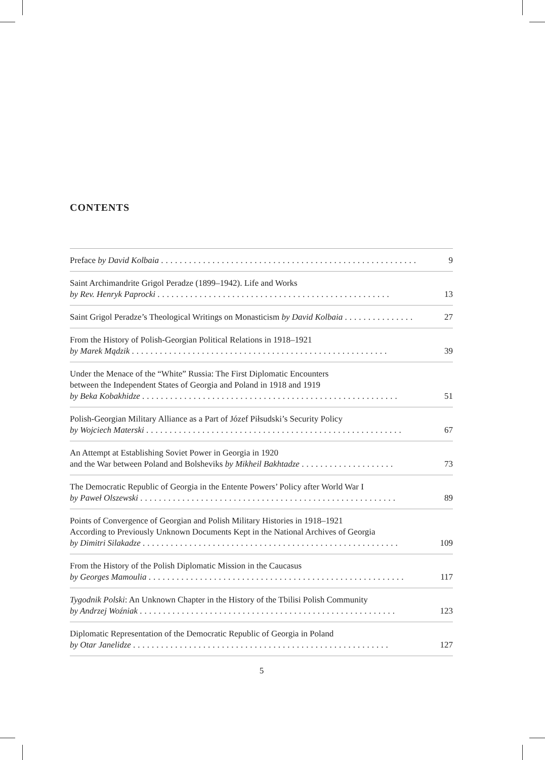CONTENTS
Preface by David Kolbaia .......................................................
9
Saint Archimandrite Grigol Peradze (1899–1942). Life and Works
by Rev. Henryk Paprocki ..................................................
13
Saint Grigol Peradze’s Theological Writings on Monasticism by David Kolbaia ...............
27
From the History of Polish-Georgian Political Relations in 1918–1921
by Marek Mądzik .......................................................
39
Under the Menace of the “White” Russia: The First Diplomatic Encounters
between the Independent States of Georgia and Poland in 1918 and 1919
by Beka Kobakhidze .......................................................
51
Polish-Georgian Military Alliance as a Part of Józef Piłsudski’s Security Policy
by Wojciech Materski .......................................................
67
An Attempt at Establishing Soviet Power in Georgia in 1920
and the War between Poland and Bolsheviks by Mikheil Bakhtadze ....................
73
The Democratic Republic of Georgia in the Entente Powers’ Policy after World War I
by Paweł Olszewski .......................................................
89
Points of Convergence of Georgian and Polish Military Histories in 1918–1921
According to Previously Unknown Documents Kept in the National Archives of Georgia
by Dimitri Silakadze .......................................................
109
From the History of the Polish Diplomatic Mission in the Caucasus
by Georges Mamoulia .......................................................
117
Tygodnik Polski: An Unknown Chapter in the History of the Tbilisi Polish Community
by Andrzej Woźniak .......................................................
123
Diplomatic Representation of the Democratic Republic of Georgia in Poland
by Otar Janelidze .......................................................
127
5